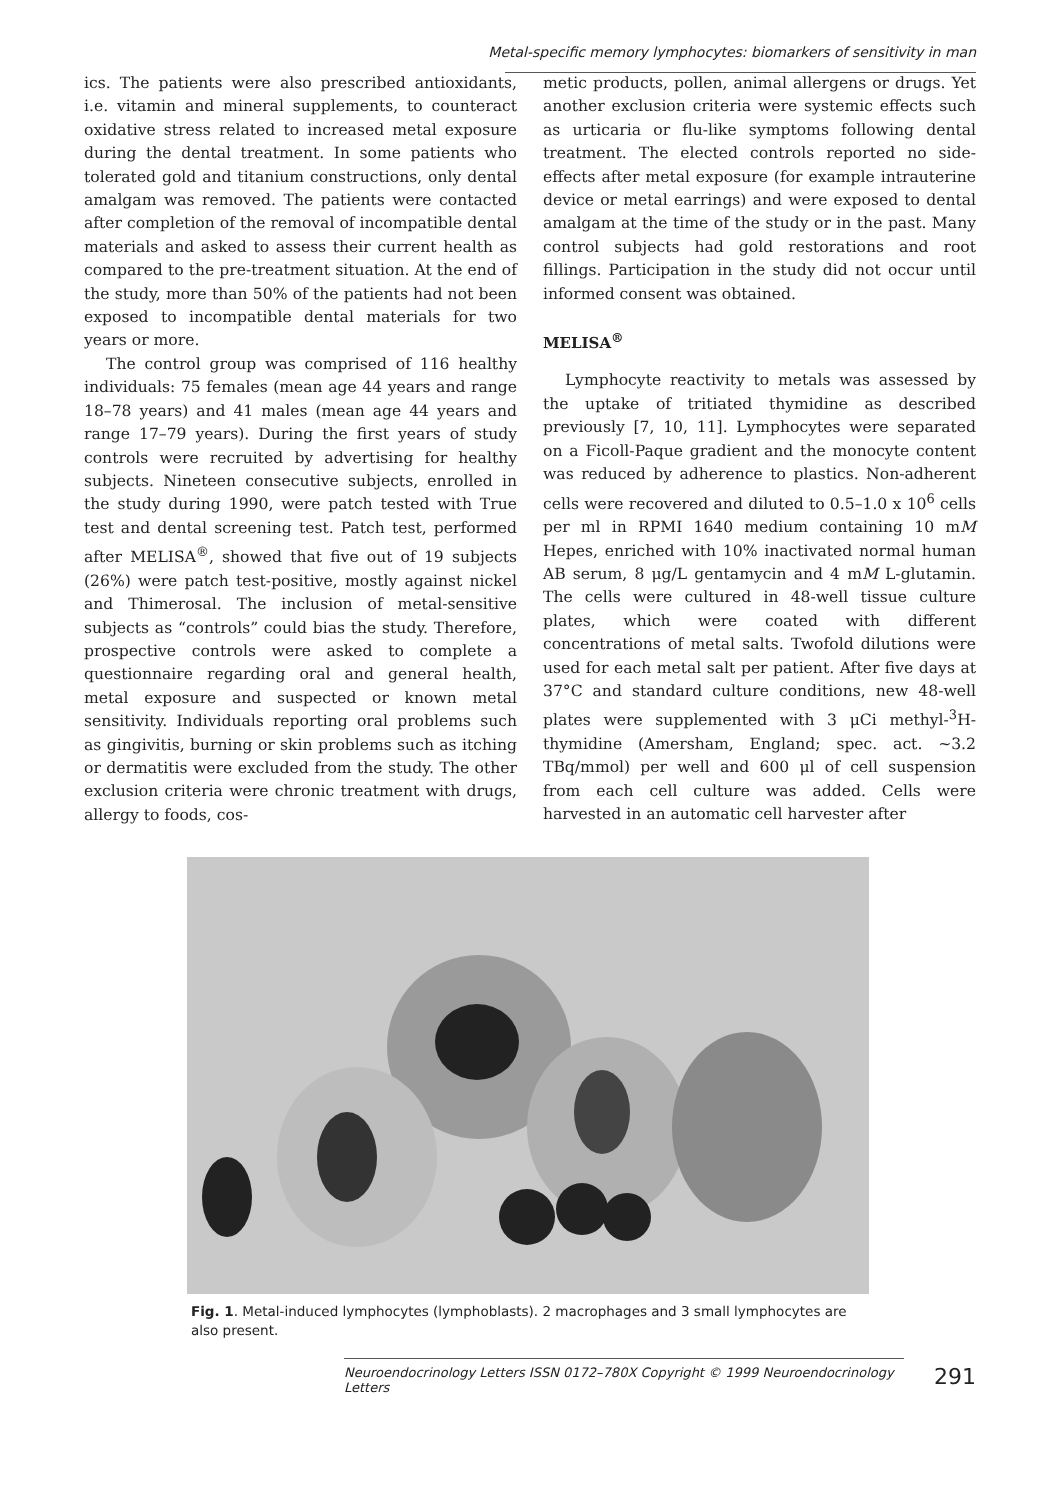Metal-specific memory lymphocytes: biomarkers of sensitivity in man
ics. The patients were also prescribed antioxidants, i.e. vitamin and mineral supplements, to counteract oxidative stress related to increased metal exposure during the dental treatment. In some patients who tolerated gold and titanium constructions, only dental amalgam was removed. The patients were contacted after completion of the removal of incompatible dental materials and asked to assess their current health as compared to the pre-treatment situation. At the end of the study, more than 50% of the patients had not been exposed to incompatible dental materials for two years or more.
The control group was comprised of 116 healthy individuals: 75 females (mean age 44 years and range 18–78 years) and 41 males (mean age 44 years and range 17–79 years). During the first years of study controls were recruited by advertising for healthy subjects. Nineteen consecutive subjects, enrolled in the study during 1990, were patch tested with True test and dental screening test. Patch test, performed after MELISA<sup>®</sup>, showed that five out of 19 subjects (26%) were patch test-positive, mostly against nickel and Thimerosal. The inclusion of metal-sensitive subjects as “controls” could bias the study. Therefore, prospective controls were asked to complete a questionnaire regarding oral and general health, metal exposure and suspected or known metal sensitivity. Individuals reporting oral problems such as gingivitis, burning or skin problems such as itching or dermatitis were excluded from the study. The other exclusion criteria were chronic treatment with drugs, allergy to foods, cos-
metic products, pollen, animal allergens or drugs. Yet another exclusion criteria were systemic effects such as urticaria or flu-like symptoms following dental treatment. The elected controls reported no side-effects after metal exposure (for example intrauterine device or metal earrings) and were exposed to dental amalgam at the time of the study or in the past. Many control subjects had gold restorations and root fillings. Participation in the study did not occur until informed consent was obtained.
MELISA<sup>®</sup>
Lymphocyte reactivity to metals was assessed by the uptake of tritiated thymidine as described previously [7, 10, 11]. Lymphocytes were separated on a Ficoll-Paque gradient and the monocyte content was reduced by adherence to plastics. Non-adherent cells were recovered and diluted to 0.5–1.0 x 10<sup>6</sup> cells per ml in RPMI 1640 medium containing 10 mM Hepes, enriched with 10% inactivated normal human AB serum, 8 μg/L gentamycin and 4 mM L-glutamin. The cells were cultured in 48-well tissue culture plates, which were coated with different concentrations of metal salts. Twofold dilutions were used for each metal salt per patient. After five days at 37°C and standard culture conditions, new 48-well plates were supplemented with 3 μCi methyl-<sup>3</sup>H-thymidine (Amersham, England; spec. act. ~3.2 TBq/mmol) per well and 600 μl of cell suspension from each cell culture was added. Cells were harvested in an automatic cell harvester after
Fig. 1. Metal-induced lymphocytes (lymphoblasts). 2 macrophages and 3 small lymphocytes are also present.
Neuroendocrinology Letters ISSN 0172–780X Copyright © 1999 Neuroendocrinology Letters 291